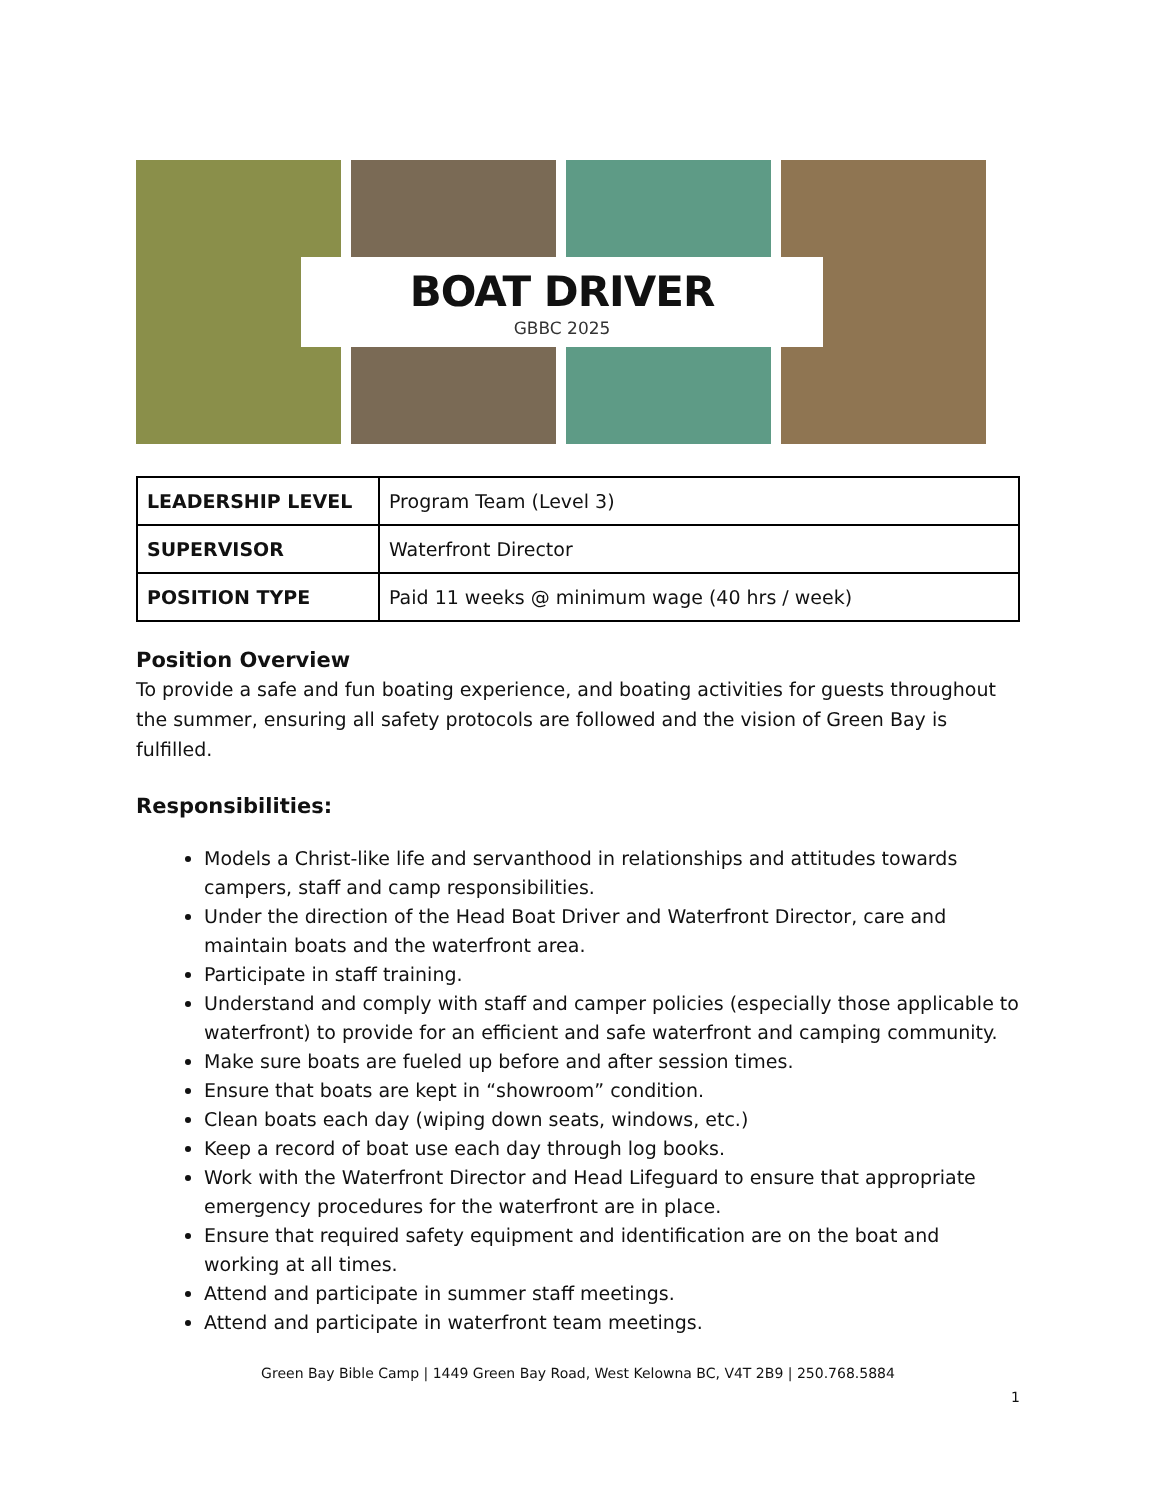BOAT DRIVER
GBBC 2025
| LEADERSHIP LEVEL | Program Team (Level 3) |
| SUPERVISOR | Waterfront Director |
| POSITION TYPE | Paid 11 weeks @ minimum wage (40 hrs / week) |
Position Overview
To provide a safe and fun boating experience, and boating activities for guests throughout the summer, ensuring all safety protocols are followed and the vision of Green Bay is fulfilled.
Responsibilities:
Models a Christ-like life and servanthood in relationships and attitudes towards campers, staff and camp responsibilities.
Under the direction of the Head Boat Driver and Waterfront Director, care and maintain boats and the waterfront area.
Participate in staff training.
Understand and comply with staff and camper policies (especially those applicable to waterfront) to provide for an efficient and safe waterfront and camping community.
Make sure boats are fueled up before and after session times.
Ensure that boats are kept in “showroom” condition.
Clean boats each day (wiping down seats, windows, etc.)
Keep a record of boat use each day through log books.
Work with the Waterfront Director and Head Lifeguard to ensure that appropriate emergency procedures for the waterfront are in place.
Ensure that required safety equipment and identification are on the boat and working at all times.
Attend and participate in summer staff meetings.
Attend and participate in waterfront team meetings.
Green Bay Bible Camp | 1449 Green Bay Road, West Kelowna BC, V4T 2B9 | 250.768.5884
1